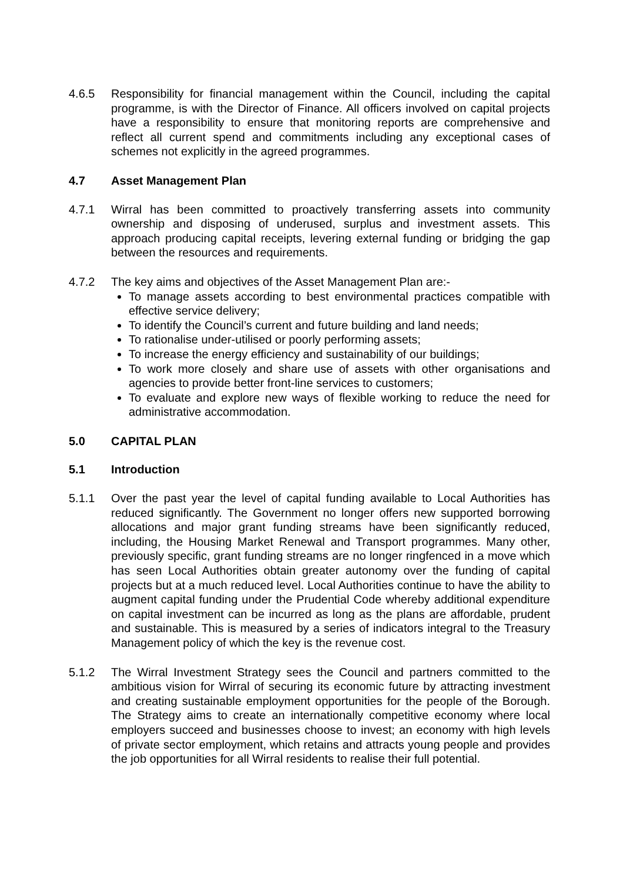4.6.5 Responsibility for financial management within the Council, including the capital programme, is with the Director of Finance. All officers involved on capital projects have a responsibility to ensure that monitoring reports are comprehensive and reflect all current spend and commitments including any exceptional cases of schemes not explicitly in the agreed programmes.
4.7 Asset Management Plan
4.7.1 Wirral has been committed to proactively transferring assets into community ownership and disposing of underused, surplus and investment assets. This approach producing capital receipts, levering external funding or bridging the gap between the resources and requirements.
4.7.2 The key aims and objectives of the Asset Management Plan are:-
To manage assets according to best environmental practices compatible with effective service delivery;
To identify the Council’s current and future building and land needs;
To rationalise under-utilised or poorly performing assets;
To increase the energy efficiency and sustainability of our buildings;
To work more closely and share use of assets with other organisations and agencies to provide better front-line services to customers;
To evaluate and explore new ways of flexible working to reduce the need for administrative accommodation.
5.0 CAPITAL PLAN
5.1 Introduction
5.1.1 Over the past year the level of capital funding available to Local Authorities has reduced significantly. The Government no longer offers new supported borrowing allocations and major grant funding streams have been significantly reduced, including, the Housing Market Renewal and Transport programmes. Many other, previously specific, grant funding streams are no longer ringfenced in a move which has seen Local Authorities obtain greater autonomy over the funding of capital projects but at a much reduced level. Local Authorities continue to have the ability to augment capital funding under the Prudential Code whereby additional expenditure on capital investment can be incurred as long as the plans are affordable, prudent and sustainable. This is measured by a series of indicators integral to the Treasury Management policy of which the key is the revenue cost.
5.1.2 The Wirral Investment Strategy sees the Council and partners committed to the ambitious vision for Wirral of securing its economic future by attracting investment and creating sustainable employment opportunities for the people of the Borough. The Strategy aims to create an internationally competitive economy where local employers succeed and businesses choose to invest; an economy with high levels of private sector employment, which retains and attracts young people and provides the job opportunities for all Wirral residents to realise their full potential.